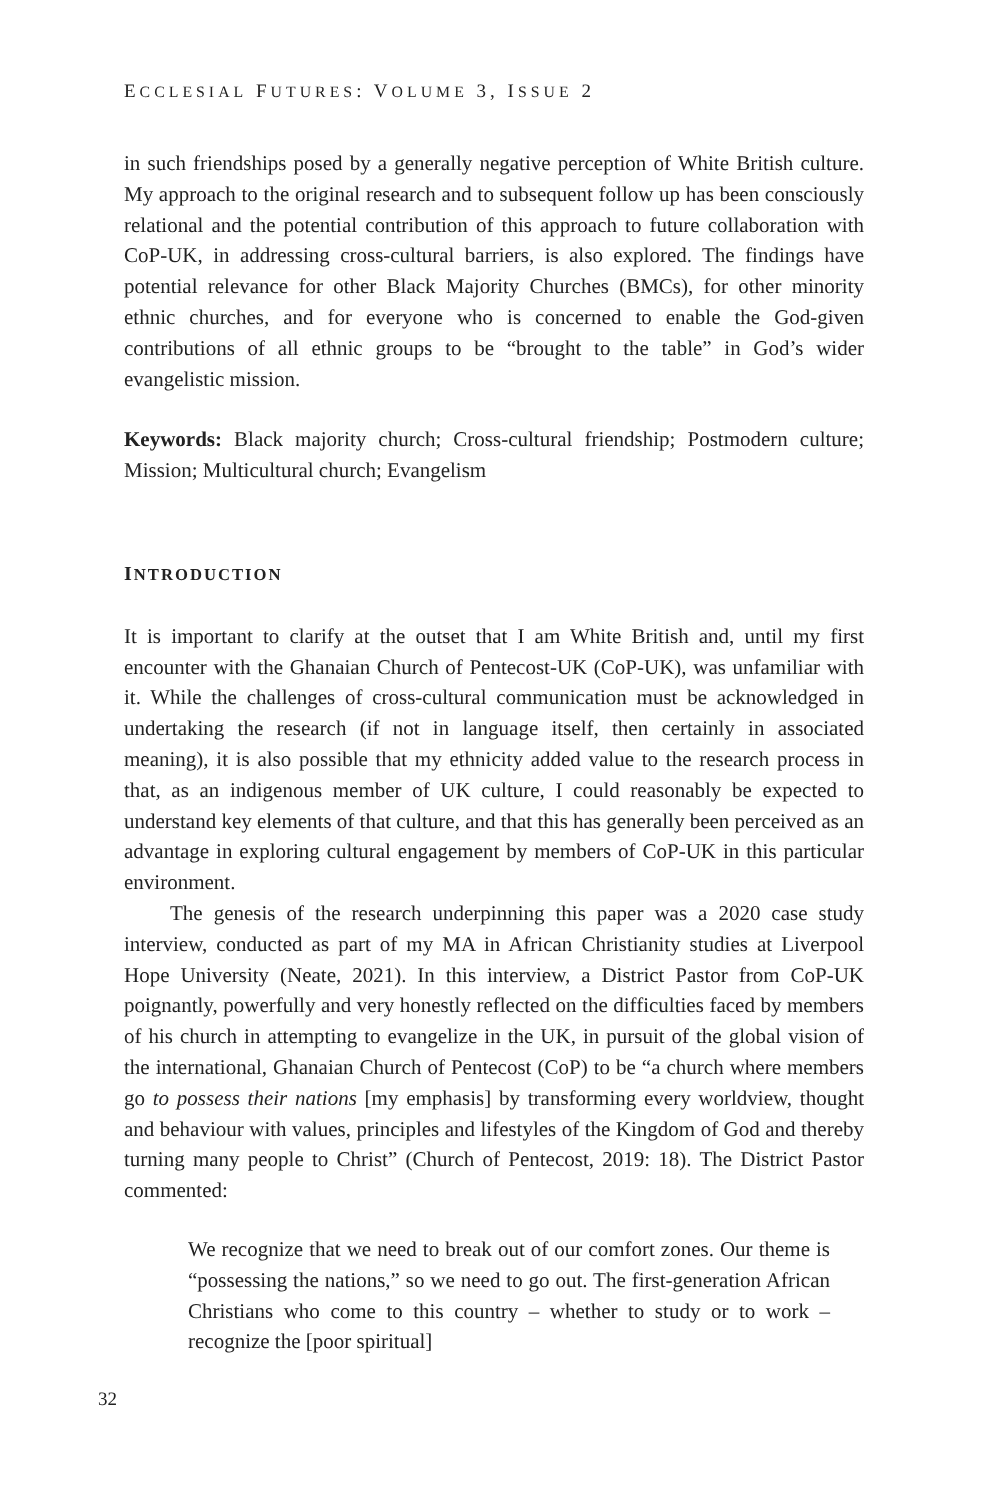ECCLESIAL FUTURES: VOLUME 3, ISSUE 2
in such friendships posed by a generally negative perception of White British culture. My approach to the original research and to subsequent follow up has been consciously relational and the potential contribution of this approach to future collaboration with CoP-UK, in addressing cross-cultural barriers, is also explored. The findings have potential relevance for other Black Majority Churches (BMCs), for other minority ethnic churches, and for everyone who is concerned to enable the God-given contributions of all ethnic groups to be “brought to the table” in God’s wider evangelistic mission.
Keywords: Black majority church; Cross-cultural friendship; Postmodern culture; Mission; Multicultural church; Evangelism
INTRODUCTION
It is important to clarify at the outset that I am White British and, until my first encounter with the Ghanaian Church of Pentecost-UK (CoP-UK), was unfamiliar with it. While the challenges of cross-cultural communication must be acknowledged in undertaking the research (if not in language itself, then certainly in associated meaning), it is also possible that my ethnicity added value to the research process in that, as an indigenous member of UK culture, I could reasonably be expected to understand key elements of that culture, and that this has generally been perceived as an advantage in exploring cultural engagement by members of CoP-UK in this particular environment.
The genesis of the research underpinning this paper was a 2020 case study interview, conducted as part of my MA in African Christianity studies at Liverpool Hope University (Neate, 2021). In this interview, a District Pastor from CoP-UK poignantly, powerfully and very honestly reflected on the difficulties faced by members of his church in attempting to evangelize in the UK, in pursuit of the global vision of the international, Ghanaian Church of Pentecost (CoP) to be “a church where members go to possess their nations [my emphasis] by transforming every worldview, thought and behaviour with values, principles and lifestyles of the Kingdom of God and thereby turning many people to Christ” (Church of Pentecost, 2019: 18). The District Pastor commented:
We recognize that we need to break out of our comfort zones. Our theme is “possessing the nations,” so we need to go out. The first-generation African Christians who come to this country – whether to study or to work – recognize the [poor spiritual]
32